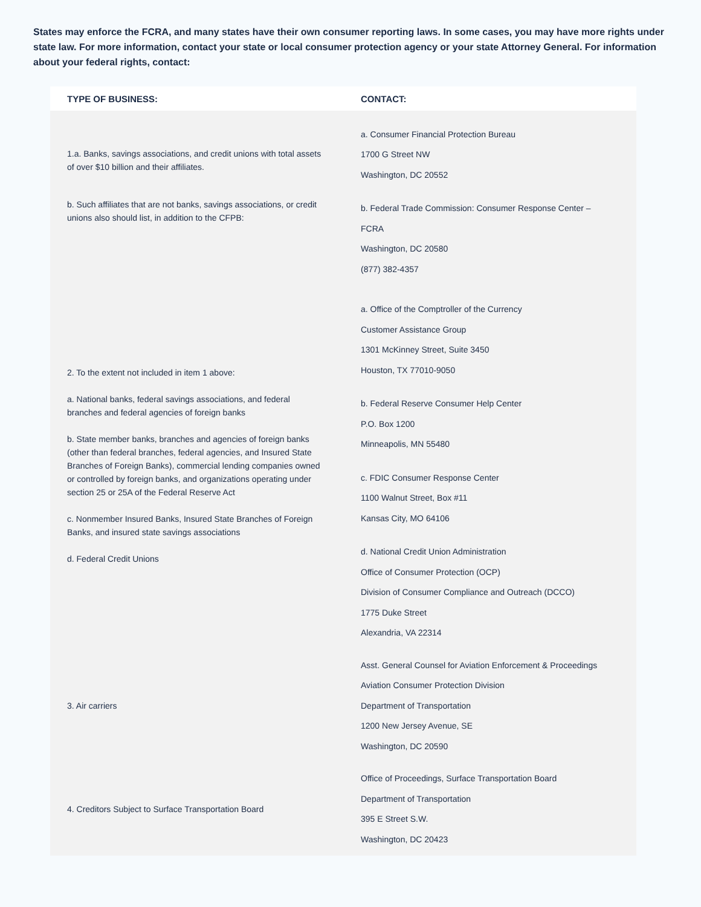States may enforce the FCRA, and many states have their own consumer reporting laws. In some cases, you may have more rights under state law. For more information, contact your state or local consumer protection agency or your state Attorney General. For information about your federal rights, contact:
| TYPE OF BUSINESS: | CONTACT: |
| --- | --- |
| 1.a. Banks, savings associations, and credit unions with total assets of over $10 billion and their affiliates. b. Such affiliates that are not banks, savings associations, or credit unions also should list, in addition to the CFPB: | a. Consumer Financial Protection Bureau 1700 G Street NW Washington, DC 20552 b. Federal Trade Commission: Consumer Response Center – FCRA Washington, DC 20580 (877) 382-4357 |
| 2. To the extent not included in item 1 above: a. National banks, federal savings associations, and federal branches and federal agencies of foreign banks b. State member banks, branches and agencies of foreign banks (other than federal branches, federal agencies, and Insured State Branches of Foreign Banks), commercial lending companies owned or controlled by foreign banks, and organizations operating under section 25 or 25A of the Federal Reserve Act c. Nonmember Insured Banks, Insured State Branches of Foreign Banks, and insured state savings associations d. Federal Credit Unions | a. Office of the Comptroller of the Currency Customer Assistance Group 1301 McKinney Street, Suite 3450 Houston, TX 77010-9050 b. Federal Reserve Consumer Help Center P.O. Box 1200 Minneapolis, MN 55480 c. FDIC Consumer Response Center 1100 Walnut Street, Box #11 Kansas City, MO 64106 d. National Credit Union Administration Office of Consumer Protection (OCP) Division of Consumer Compliance and Outreach (DCCO) 1775 Duke Street Alexandria, VA 22314 |
| 3. Air carriers | Asst. General Counsel for Aviation Enforcement & Proceedings Aviation Consumer Protection Division Department of Transportation 1200 New Jersey Avenue, SE Washington, DC 20590 |
| 4. Creditors Subject to Surface Transportation Board | Office of Proceedings, Surface Transportation Board Department of Transportation 395 E Street S.W. Washington, DC 20423 |